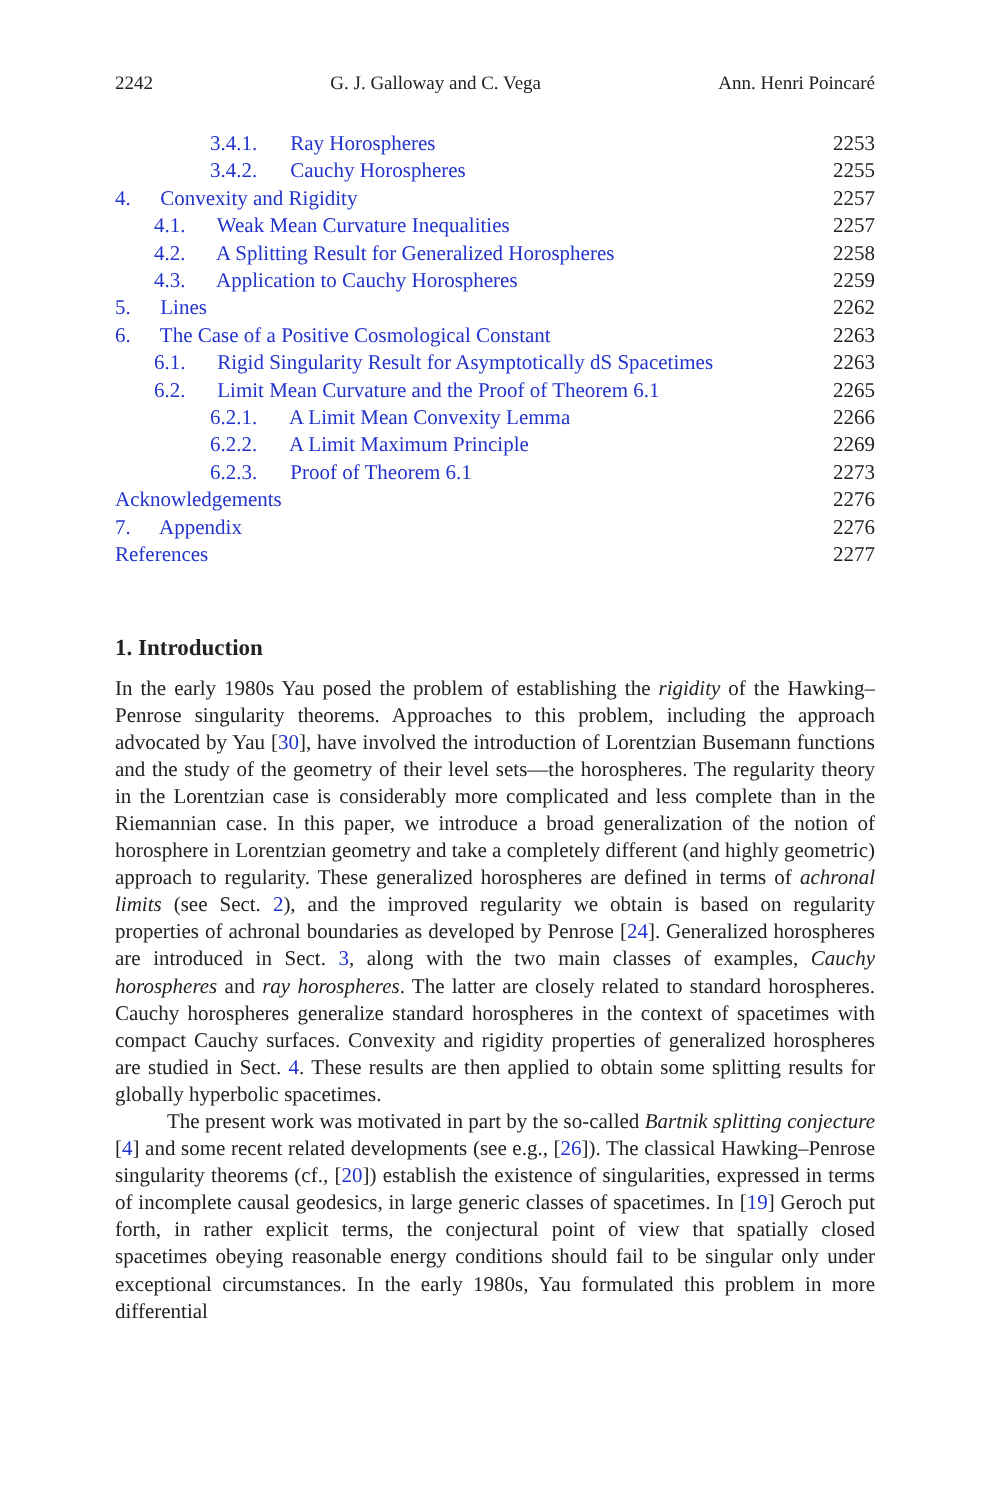2242 G. J. Galloway and C. Vega Ann. Henri Poincaré
3.4.1. Ray Horospheres 2253
3.4.2. Cauchy Horospheres 2255
4. Convexity and Rigidity 2257
4.1. Weak Mean Curvature Inequalities 2257
4.2. A Splitting Result for Generalized Horospheres 2258
4.3. Application to Cauchy Horospheres 2259
5. Lines 2262
6. The Case of a Positive Cosmological Constant 2263
6.1. Rigid Singularity Result for Asymptotically dS Spacetimes 2263
6.2. Limit Mean Curvature and the Proof of Theorem 6.1 2265
6.2.1. A Limit Mean Convexity Lemma 2266
6.2.2. A Limit Maximum Principle 2269
6.2.3. Proof of Theorem 6.1 2273
Acknowledgements 2276
7. Appendix 2276
References 2277
1. Introduction
In the early 1980s Yau posed the problem of establishing the rigidity of the Hawking–Penrose singularity theorems. Approaches to this problem, including the approach advocated by Yau [30], have involved the introduction of Lorentzian Busemann functions and the study of the geometry of their level sets—the horospheres. The regularity theory in the Lorentzian case is considerably more complicated and less complete than in the Riemannian case. In this paper, we introduce a broad generalization of the notion of horosphere in Lorentzian geometry and take a completely different (and highly geometric) approach to regularity. These generalized horospheres are defined in terms of achronal limits (see Sect. 2), and the improved regularity we obtain is based on regularity properties of achronal boundaries as developed by Penrose [24]. Generalized horospheres are introduced in Sect. 3, along with the two main classes of examples, Cauchy horospheres and ray horospheres. The latter are closely related to standard horospheres. Cauchy horospheres generalize standard horospheres in the context of spacetimes with compact Cauchy surfaces. Convexity and rigidity properties of generalized horospheres are studied in Sect. 4. These results are then applied to obtain some splitting results for globally hyperbolic spacetimes.
The present work was motivated in part by the so-called Bartnik splitting conjecture [4] and some recent related developments (see e.g., [26]). The classical Hawking–Penrose singularity theorems (cf., [20]) establish the existence of singularities, expressed in terms of incomplete causal geodesics, in large generic classes of spacetimes. In [19] Geroch put forth, in rather explicit terms, the conjectural point of view that spatially closed spacetimes obeying reasonable energy conditions should fail to be singular only under exceptional circumstances. In the early 1980s, Yau formulated this problem in more differential